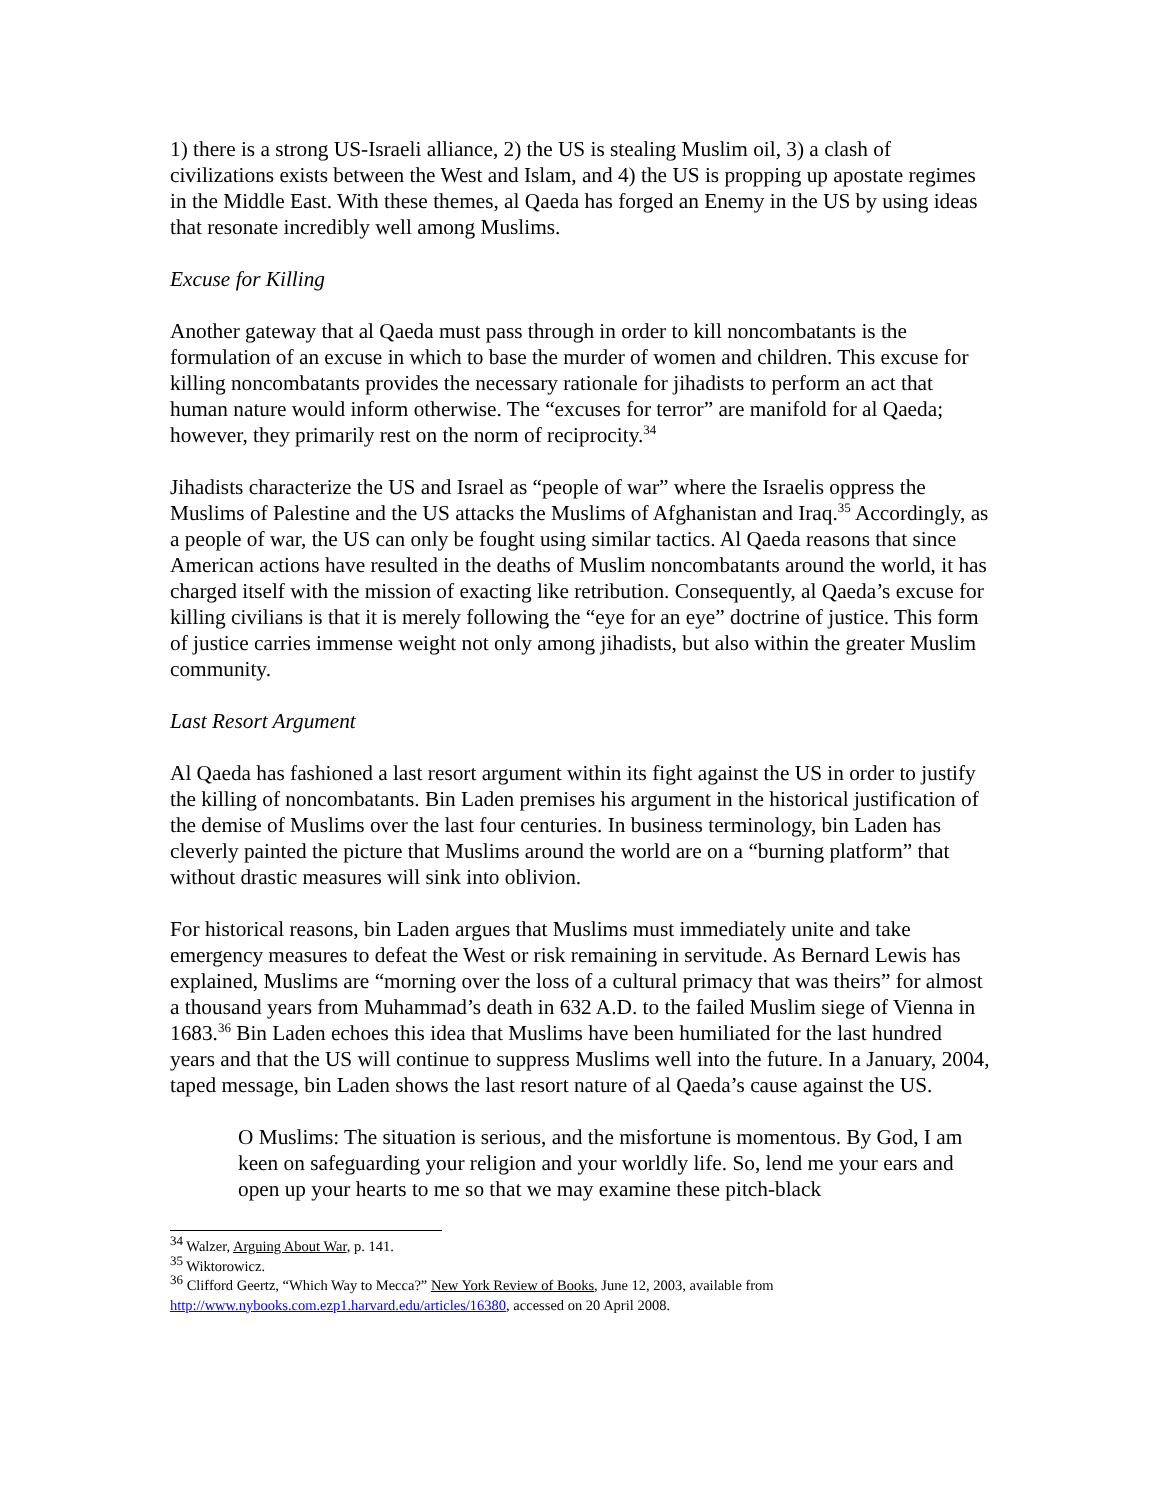1) there is a strong US-Israeli alliance, 2) the US is stealing Muslim oil, 3) a clash of civilizations exists between the West and Islam, and 4) the US is propping up apostate regimes in the Middle East. With these themes, al Qaeda has forged an Enemy in the US by using ideas that resonate incredibly well among Muslims.
Excuse for Killing
Another gateway that al Qaeda must pass through in order to kill noncombatants is the formulation of an excuse in which to base the murder of women and children. This excuse for killing noncombatants provides the necessary rationale for jihadists to perform an act that human nature would inform otherwise. The “excuses for terror” are manifold for al Qaeda; however, they primarily rest on the norm of reciprocity.<sup>34</sup>
Jihadists characterize the US and Israel as “people of war” where the Israelis oppress the Muslims of Palestine and the US attacks the Muslims of Afghanistan and Iraq.<sup>35</sup> Accordingly, as a people of war, the US can only be fought using similar tactics. Al Qaeda reasons that since American actions have resulted in the deaths of Muslim noncombatants around the world, it has charged itself with the mission of exacting like retribution. Consequently, al Qaeda’s excuse for killing civilians is that it is merely following the “eye for an eye” doctrine of justice. This form of justice carries immense weight not only among jihadists, but also within the greater Muslim community.
Last Resort Argument
Al Qaeda has fashioned a last resort argument within its fight against the US in order to justify the killing of noncombatants. Bin Laden premises his argument in the historical justification of the demise of Muslims over the last four centuries. In business terminology, bin Laden has cleverly painted the picture that Muslims around the world are on a “burning platform” that without drastic measures will sink into oblivion.
For historical reasons, bin Laden argues that Muslims must immediately unite and take emergency measures to defeat the West or risk remaining in servitude. As Bernard Lewis has explained, Muslims are “morning over the loss of a cultural primacy that was theirs” for almost a thousand years from Muhammad’s death in 632 A.D. to the failed Muslim siege of Vienna in 1683.<sup>36</sup> Bin Laden echoes this idea that Muslims have been humiliated for the last hundred years and that the US will continue to suppress Muslims well into the future. In a January, 2004, taped message, bin Laden shows the last resort nature of al Qaeda’s cause against the US.
O Muslims: The situation is serious, and the misfortune is momentous. By God, I am keen on safeguarding your religion and your worldly life. So, lend me your ears and open up your hearts to me so that we may examine these pitch-black
<sup>34</sup> Walzer, Arguing About War, p. 141.
<sup>35</sup> Wiktorowicz.
<sup>36</sup> Clifford Geertz, “Which Way to Mecca?” New York Review of Books, June 12, 2003, available from http://www.nybooks.com.ezp1.harvard.edu/articles/16380, accessed on 20 April 2008.